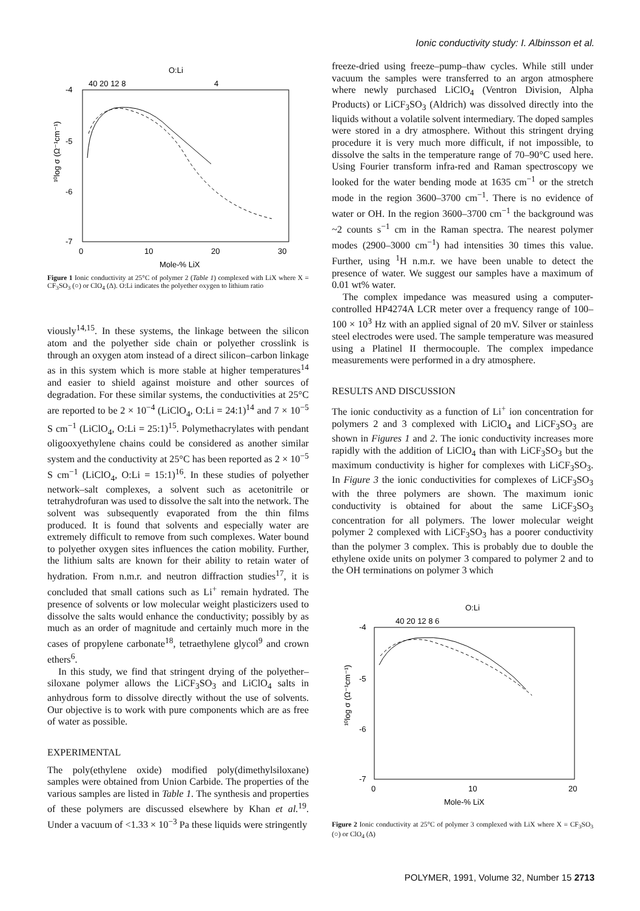Ionic conductivity study: I. Albinsson et al.
O:Li
40 20 12 8
4
-4
-5
-6
-7
0
10
20
30
Mole-% LiX
¹⁰log σ (Ω⁻¹cm⁻¹)
Figure 1 Ionic conductivity at 25°C of polymer 2 (Table 1) complexed with LiX where X = CF<sub>3</sub>SO<sub>3</sub> (○) or ClO<sub>4</sub> (Δ). O:Li indicates the polyether oxygen to lithium ratio
viously<sup>14,15</sup>. In these systems, the linkage between the silicon atom and the polyether side chain or polyether crosslink is through an oxygen atom instead of a direct silicon–carbon linkage as in this system which is more stable at higher temperatures<sup>14</sup> and easier to shield against moisture and other sources of degradation. For these similar systems, the conductivities at 25°C are reported to be 2 × 10<sup>−4</sup> (LiClO<sub>4</sub>, O:Li = 24:1)<sup>14</sup> and 7 × 10<sup>−5</sup> S cm<sup>−1</sup> (LiClO<sub>4</sub>, O:Li = 25:1)<sup>15</sup>. Polymethacrylates with pendant oligooxyethylene chains could be considered as another similar system and the conductivity at 25°C has been reported as 2 × 10<sup>−5</sup> S cm<sup>−1</sup> (LiClO<sub>4</sub>, O:Li = 15:1)<sup>16</sup>. In these studies of polyether network–salt complexes, a solvent such as acetonitrile or tetrahydrofuran was used to dissolve the salt into the network. The solvent was subsequently evaporated from the thin films produced. It is found that solvents and especially water are extremely difficult to remove from such complexes. Water bound to polyether oxygen sites influences the cation mobility. Further, the lithium salts are known for their ability to retain water of hydration. From n.m.r. and neutron diffraction studies<sup>17</sup>, it is concluded that small cations such as Li<sup>+</sup> remain hydrated. The presence of solvents or low molecular weight plasticizers used to dissolve the salts would enhance the conductivity; possibly by as much as an order of magnitude and certainly much more in the cases of propylene carbonate<sup>18</sup>, tetraethylene glycol<sup>9</sup> and crown ethers<sup>6</sup>.
In this study, we find that stringent drying of the polyether–siloxane polymer allows the LiCF<sub>3</sub>SO<sub>3</sub> and LiClO<sub>4</sub> salts in anhydrous form to dissolve directly without the use of solvents. Our objective is to work with pure components which are as free of water as possible.
EXPERIMENTAL
The poly(ethylene oxide) modified poly(dimethylsiloxane) samples were obtained from Union Carbide. The properties of the various samples are listed in Table 1. The synthesis and properties of these polymers are discussed elsewhere by Khan et al.<sup>19</sup>. Under a vacuum of <1.33 × 10<sup>−3</sup> Pa these liquids were stringently
freeze-dried using freeze–pump–thaw cycles. While still under vacuum the samples were transferred to an argon atmosphere where newly purchased LiClO<sub>4</sub> (Ventron Division, Alpha Products) or LiCF<sub>3</sub>SO<sub>3</sub> (Aldrich) was dissolved directly into the liquids without a volatile solvent intermediary. The doped samples were stored in a dry atmosphere. Without this stringent drying procedure it is very much more difficult, if not impossible, to dissolve the salts in the temperature range of 70–90°C used here. Using Fourier transform infra-red and Raman spectroscopy we looked for the water bending mode at 1635 cm<sup>−1</sup> or the stretch mode in the region 3600–3700 cm<sup>−1</sup>. There is no evidence of water or OH. In the region 3600–3700 cm<sup>−1</sup> the background was ~2 counts s<sup>−1</sup> cm in the Raman spectra. The nearest polymer modes (2900–3000 cm<sup>−1</sup>) had intensities 30 times this value. Further, using <sup>1</sup>H n.m.r. we have been unable to detect the presence of water. We suggest our samples have a maximum of 0.01 wt% water.
The complex impedance was measured using a computer-controlled HP4274A LCR meter over a frequency range of 100–100 × 10<sup>3</sup> Hz with an applied signal of 20 mV. Silver or stainless steel electrodes were used. The sample temperature was measured using a Platinel II thermocouple. The complex impedance measurements were performed in a dry atmosphere.
RESULTS AND DISCUSSION
The ionic conductivity as a function of Li<sup>+</sup> ion concentration for polymers 2 and 3 complexed with LiClO<sub>4</sub> and LiCF<sub>3</sub>SO<sub>3</sub> are shown in Figures 1 and 2. The ionic conductivity increases more rapidly with the addition of LiClO<sub>4</sub> than with LiCF<sub>3</sub>SO<sub>3</sub> but the maximum conductivity is higher for complexes with LiCF<sub>3</sub>SO<sub>3</sub>. In Figure 3 the ionic conductivities for complexes of LiCF<sub>3</sub>SO<sub>3</sub> with the three polymers are shown. The maximum ionic conductivity is obtained for about the same LiCF<sub>3</sub>SO<sub>3</sub> concentration for all polymers. The lower molecular weight polymer 2 complexed with LiCF<sub>3</sub>SO<sub>3</sub> has a poorer conductivity than the polymer 3 complex. This is probably due to double the ethylene oxide units on polymer 3 compared to polymer 2 and to the OH terminations on polymer 3 which
O:Li
40 20 12 8 6
-4
-5
-6
-7
0
10
20
Mole-% LiX
¹⁰log σ (Ω⁻¹cm⁻¹)
Figure 2 Ionic conductivity at 25°C of polymer 3 complexed with LiX where X = CF<sub>3</sub>SO<sub>3</sub> (○) or ClO<sub>4</sub> (Δ)
POLYMER, 1991, Volume 32, Number 15 2713